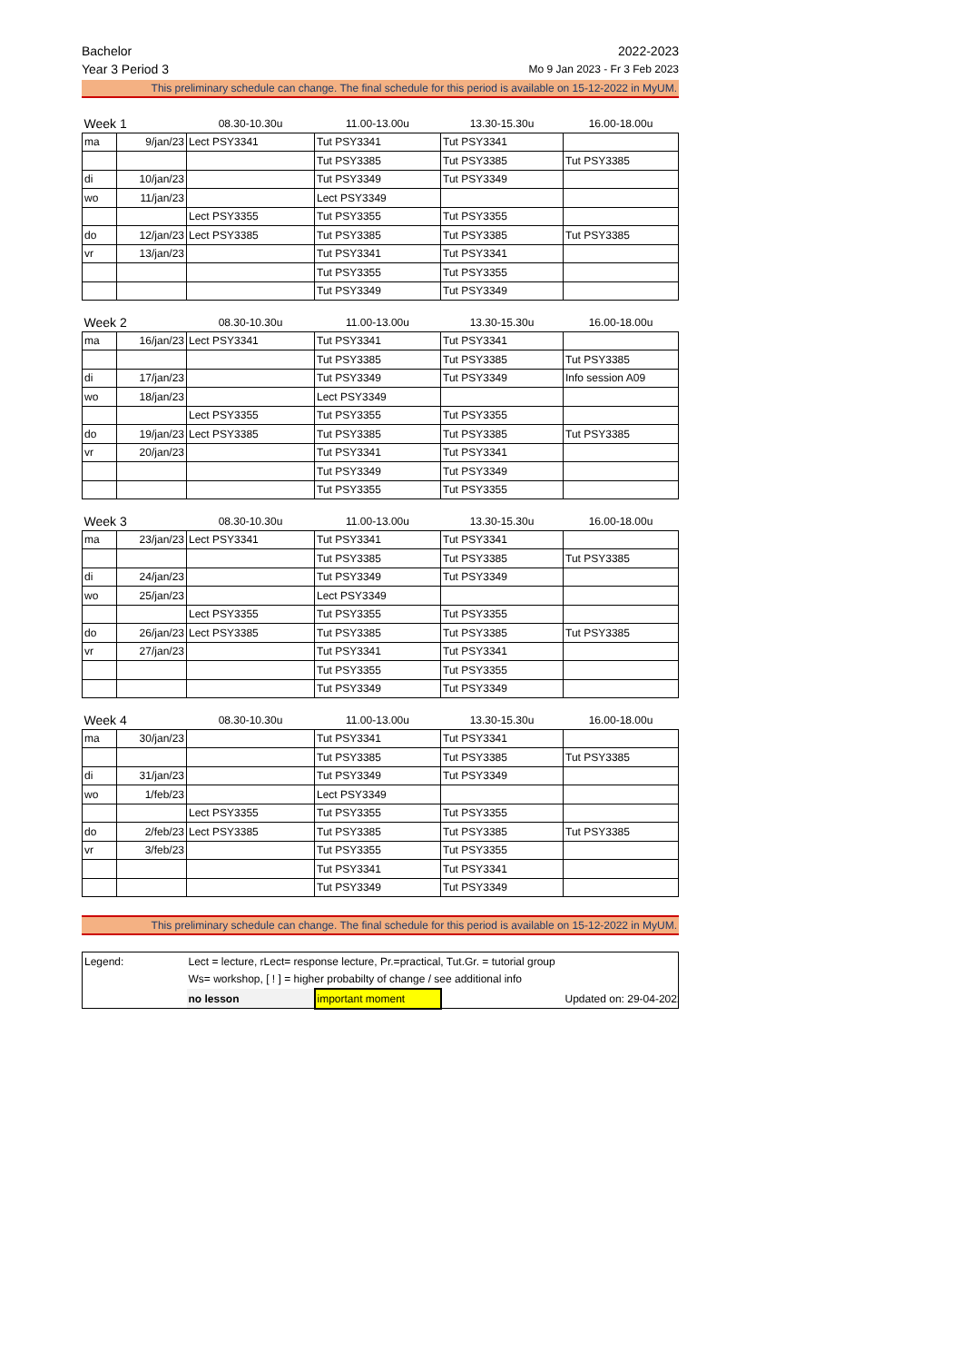Bachelor 2022-2023
Year 3 Period 3 Mo 9 Jan 2023 - Fr 3 Feb 2023
This preliminary schedule can change. The final schedule for this period is available on 15-12-2022 in MyUM.
| Week 1 | | 08.30-10.30u | 11.00-13.00u | 13.30-15.30u | 16.00-18.00u |
| ma | 9/jan/23 | Lect PSY3341 | Tut PSY3341 | Tut PSY3341 | |
| | | | Tut PSY3385 | Tut PSY3385 | Tut PSY3385 |
| di | 10/jan/23 | | Tut PSY3349 | Tut PSY3349 | |
| wo | 11/jan/23 | | Lect PSY3349 | | |
| | | Lect PSY3355 | Tut PSY3355 | Tut PSY3355 | |
| do | 12/jan/23 | Lect PSY3385 | Tut PSY3385 | Tut PSY3385 | Tut PSY3385 |
| vr | 13/jan/23 | | Tut PSY3341 | Tut PSY3341 | |
| | | | Tut PSY3355 | Tut PSY3355 | |
| | | | Tut PSY3349 | Tut PSY3349 | |
| Week 2 | | 08.30-10.30u | 11.00-13.00u | 13.30-15.30u | 16.00-18.00u |
| ma | 16/jan/23 | Lect PSY3341 | Tut PSY3341 | Tut PSY3341 | |
| | | | Tut PSY3385 | Tut PSY3385 | Tut PSY3385 |
| di | 17/jan/23 | | Tut PSY3349 | Tut PSY3349 | Info session A09 |
| wo | 18/jan/23 | | Lect PSY3349 | | |
| | | Lect PSY3355 | Tut PSY3355 | Tut PSY3355 | |
| do | 19/jan/23 | Lect PSY3385 | Tut PSY3385 | Tut PSY3385 | Tut PSY3385 |
| vr | 20/jan/23 | | Tut PSY3341 | Tut PSY3341 | |
| | | | Tut PSY3349 | Tut PSY3349 | |
| | | | Tut PSY3355 | Tut PSY3355 | |
| Week 3 | | 08.30-10.30u | 11.00-13.00u | 13.30-15.30u | 16.00-18.00u |
| ma | 23/jan/23 | Lect PSY3341 | Tut PSY3341 | Tut PSY3341 | |
| | | | Tut PSY3385 | Tut PSY3385 | Tut PSY3385 |
| di | 24/jan/23 | | Tut PSY3349 | Tut PSY3349 | |
| wo | 25/jan/23 | | Lect PSY3349 | | |
| | | Lect PSY3355 | Tut PSY3355 | Tut PSY3355 | |
| do | 26/jan/23 | Lect PSY3385 | Tut PSY3385 | Tut PSY3385 | Tut PSY3385 |
| vr | 27/jan/23 | | Tut PSY3341 | Tut PSY3341 | |
| | | | Tut PSY3355 | Tut PSY3355 | |
| | | | Tut PSY3349 | Tut PSY3349 | |
| Week 4 | | 08.30-10.30u | 11.00-13.00u | 13.30-15.30u | 16.00-18.00u |
| ma | 30/jan/23 | | Tut PSY3341 | Tut PSY3341 | |
| | | | Tut PSY3385 | Tut PSY3385 | Tut PSY3385 |
| di | 31/jan/23 | | Tut PSY3349 | Tut PSY3349 | |
| wo | 1/feb/23 | | Lect PSY3349 | | |
| | | Lect PSY3355 | Tut PSY3355 | Tut PSY3355 | |
| do | 2/feb/23 | Lect PSY3385 | Tut PSY3385 | Tut PSY3385 | Tut PSY3385 |
| vr | 3/feb/23 | | Tut PSY3355 | Tut PSY3355 | |
| | | | Tut PSY3341 | Tut PSY3341 | |
| | | | Tut PSY3349 | Tut PSY3349 | |
This preliminary schedule can change. The final schedule for this period is available on 15-12-2022 in MyUM.
| Legend: | Lect = lecture, rLect= response lecture, Pr.=practical, Tut.Gr. = tutorial group | | | |
| | Ws= workshop, [ ! ] = higher probabilty of change / see additional info | | | |
| | no lesson | important moment | | Updated on: 29-04-2022 |